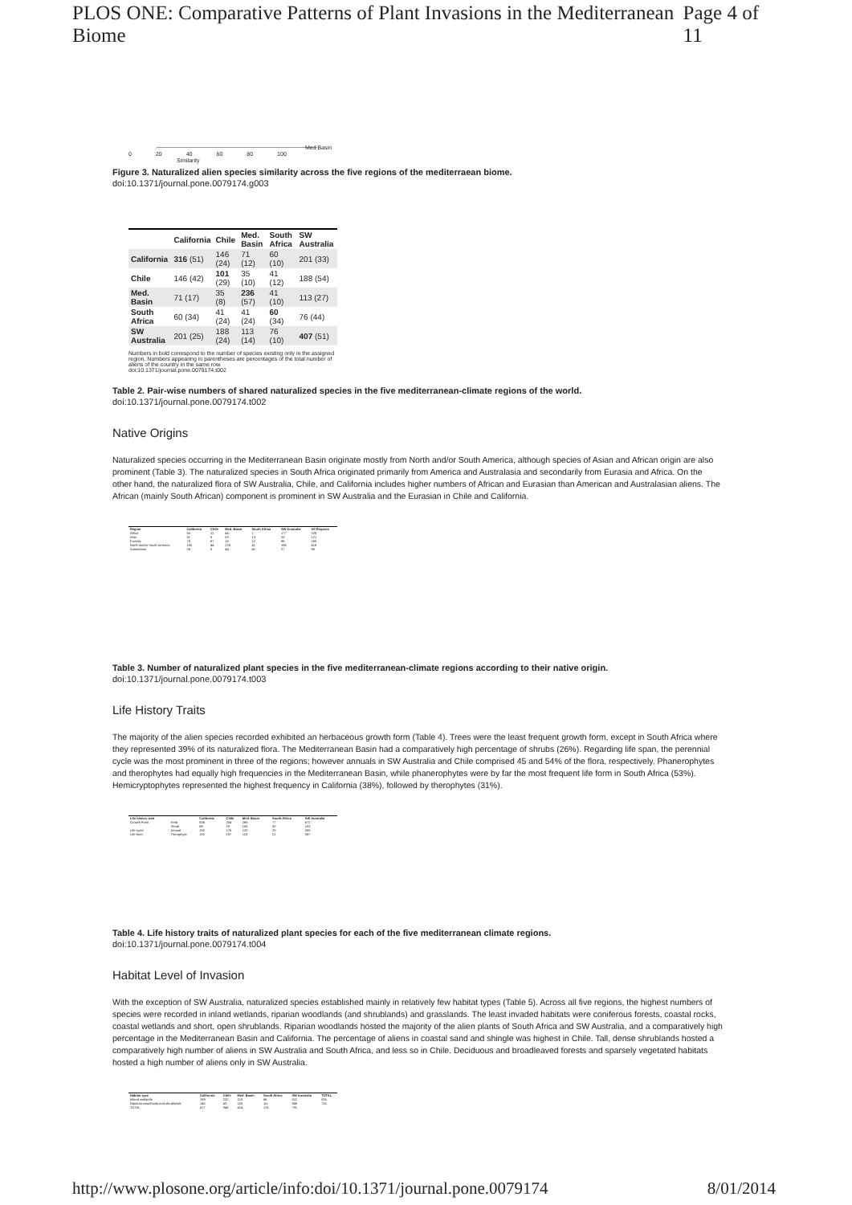PLOS ONE: Comparative Patterns of Plant Invasions in the Mediterranean Biome Page 4 of 11
0 20 40 60 80 100
Med Basin
Similarity
Figure 3. Naturalized alien species similarity across the five regions of the mediterraean biome.
doi:10.1371/journal.pone.0079174.g003
| | California | Chile | Med. Basin | South Africa | SW Australia |
| --- | --- | --- | --- | --- | --- |
| California | 316 (51) | 146 (24) | 71 (12) | 60 (10) | 201 (33) |
| Chile | 146 (42) | 101 (29) | 35 (10) | 41 (12) | 188 (54) |
| Med. Basin | 71 (17) | 35 (8) | 236 (57) | 41 (10) | 113 (27) |
| South Africa | 60 (34) | 41 (24) | 41 (24) | 60 (34) | 76 (44) |
| SW Australia | 201 (25) | 188 (24) | 113 (14) | 76 (10) | 407 (51) |
Numbers in bold correspond to the number of species existing only in the assigned region. Numbers appearing in parentheses are percentages of the total number of aliens of the country in the same row.
doi:10.1371/journal.pone.0079174.t002
Table 2. Pair-wise numbers of shared naturalized species in the five mediterranean-climate regions of the world.
doi:10.1371/journal.pone.0079174.t002
Native Origins
Naturalized species occurring in the Mediterranean Basin originate mostly from North and/or South America, although species of Asian and African origin are also prominent (Table 3). The naturalized species in South Africa originated primarily from America and Australasia and secondarily from Eurasia and Africa. On the other hand, the naturalized flora of SW Australia, Chile, and California includes higher numbers of African and Eurasian than American and Australasian aliens. The African (mainly South African) component is prominent in SW Australia and the Eurasian in Chile and California.
| Region | California | Chile | Med. Basin | South Africa | SW Australia | All Regions |
| --- | --- | --- | --- | --- | --- | --- |
| Africa | 55 | 11 | 44 | 1 | 177 | 226 |
| Asia | 31 | 6 | 53 | 13 | 28 | 121 |
| Eurasia | 79 | 67 | 15 | 12 | 86 | 165 |
| North and/or South America | 105 | 44 | 226 | 41 | 186 | 416 |
| Australasia | 28 | 8 | 44 | 41 | 27 | 95 |
Table 3. Number of naturalized plant species in the five mediterranean-climate regions according to their native origin.
doi:10.1371/journal.pone.0079174.t003
Life History Traits
The majority of the alien species recorded exhibited an herbaceous growth form (Table 4). Trees were the least frequent growth form, except in South Africa where they represented 39% of its naturalized flora. The Mediterranean Basin had a comparatively high percentage of shrubs (26%). Regarding life span, the perennial cycle was the most prominent in three of the regions; however annuals in SW Australia and Chile comprised 45 and 54% of the flora, respectively. Phanerophytes and therophytes had equally high frequencies in the Mediterranean Basin, while phanerophytes were by far the most frequent life form in South Africa (53%). Hemicryptophytes represented the highest frequency in California (38%), followed by therophytes (31%).
| Life history trait | | California | Chile | Med. Basin | South Africa | SW Australia |
| --- | --- | --- | --- | --- | --- | --- |
| Growth Form | Herb | 506 | 254 | 266 | 77 | 672 |
| | Shrub | 69 | 19 | 108 | 30 | 103 |
| Life cycle | Annual | 192 | 176 | 120 | 20 | 280 |
| Life form | Therophyte | 192 | 187 | 118 | 21 | 337 |
Table 4. Life history traits of naturalized plant species for each of the five mediterranean climate regions.
doi:10.1371/journal.pone.0079174.t004
Habitat Level of Invasion
With the exception of SW Australia, naturalized species established mainly in relatively few habitat types (Table 5). Across all five regions, the highest numbers of species were recorded in inland wetlands, riparian woodlands (and shrublands) and grasslands. The least invaded habitats were coniferous forests, coastal rocks, coastal wetlands and short, open shrublands. Riparian woodlands hosted the majority of the alien plants of South Africa and SW Australia, and a comparatively high percentage in the Mediterranean Basin and California. The percentage of aliens in coastal sand and shingle was highest in Chile. Tall, dense shrublands hosted a comparatively high number of aliens in SW Australia and South Africa, and less so in Chile. Deciduous and broadleaved forests and sparsely vegetated habitats hosted a high number of aliens only in SW Australia.
| Habitat type | California | Chile | Med. Basin | South Africa | SW Australia | TOTAL |
| --- | --- | --- | --- | --- | --- | --- |
| Inland wetlands | 189 | 232 | 210 | 66 | 512 | 826 |
| Riparian woodlands and shrublands | 140 | 43 | 103 | 111 | 566 | 726 |
| TOTAL | 617 | 348 | 414 | 176 | 791 | |
http://www.plosone.org/article/info:doi/10.1371/journal.pone.0079174 8/01/2014